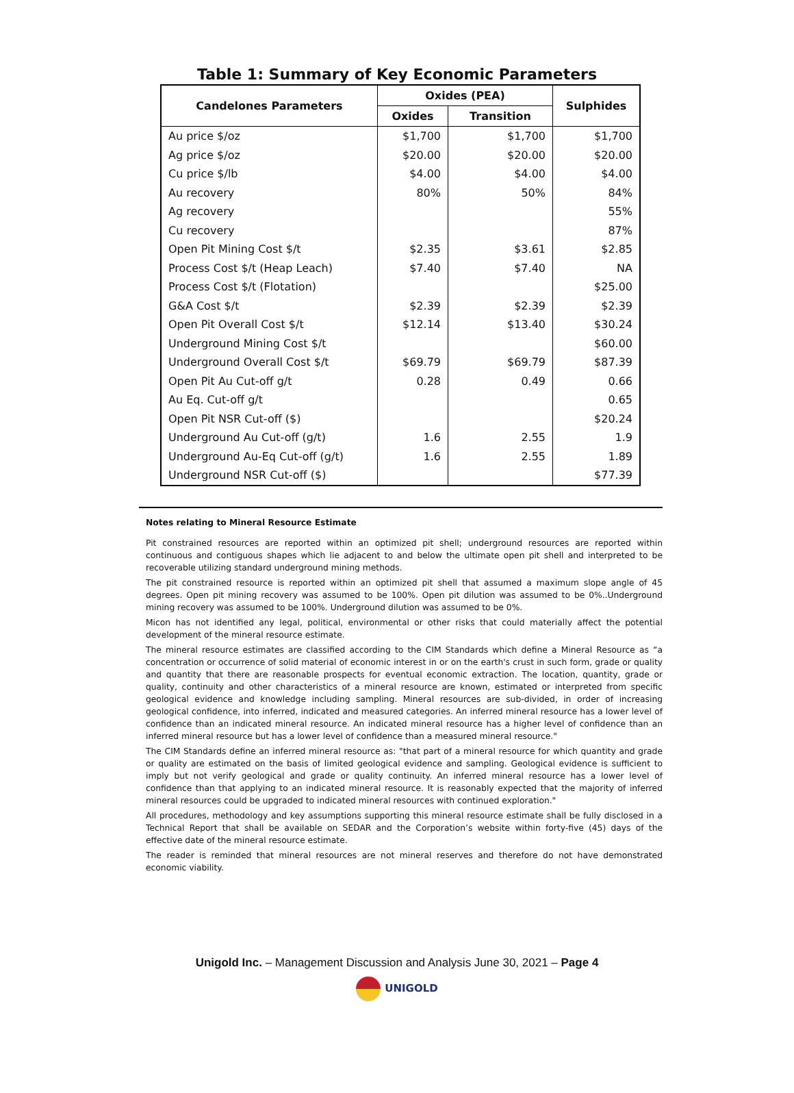Table 1: Summary of Key Economic Parameters
| Candelones Parameters | Oxides (PEA) | | Sulphides |
| --- | --- | --- | --- |
| | Oxides | Transition | |
| Au price $/oz | $1,700 | $1,700 | $1,700 |
| Ag price $/oz | $20.00 | $20.00 | $20.00 |
| Cu price $/lb | $4.00 | $4.00 | $4.00 |
| Au recovery | 80% | 50% | 84% |
| Ag recovery | | | 55% |
| Cu recovery | | | 87% |
| Open Pit Mining Cost $/t | $2.35 | $3.61 | $2.85 |
| Process Cost $/t (Heap Leach) | $7.40 | $7.40 | NA |
| Process Cost $/t (Flotation) | | | $25.00 |
| G&A Cost $/t | $2.39 | $2.39 | $2.39 |
| Open Pit Overall Cost $/t | $12.14 | $13.40 | $30.24 |
| Underground Mining Cost $/t | | | $60.00 |
| Underground Overall Cost $/t | $69.79 | $69.79 | $87.39 |
| Open Pit Au Cut-off g/t | 0.28 | 0.49 | 0.66 |
| Au Eq. Cut-off g/t | | | 0.65 |
| Open Pit NSR Cut-off ($) | | | $20.24 |
| Underground Au Cut-off (g/t) | 1.6 | 2.55 | 1.9 |
| Underground Au-Eq Cut-off (g/t) | 1.6 | 2.55 | 1.89 |
| Underground NSR Cut-off ($) | | | $77.39 |
Notes relating to Mineral Resource Estimate
Pit constrained resources are reported within an optimized pit shell; underground resources are reported within continuous and contiguous shapes which lie adjacent to and below the ultimate open pit shell and interpreted to be recoverable utilizing standard underground mining methods.
The pit constrained resource is reported within an optimized pit shell that assumed a maximum slope angle of 45 degrees. Open pit mining recovery was assumed to be 100%. Open pit dilution was assumed to be 0%..Underground mining recovery was assumed to be 100%. Underground dilution was assumed to be 0%.
Micon has not identified any legal, political, environmental or other risks that could materially affect the potential development of the mineral resource estimate.
The mineral resource estimates are classified according to the CIM Standards which define a Mineral Resource as “a concentration or occurrence of solid material of economic interest in or on the earth's crust in such form, grade or quality and quantity that there are reasonable prospects for eventual economic extraction. The location, quantity, grade or quality, continuity and other characteristics of a mineral resource are known, estimated or interpreted from specific geological evidence and knowledge including sampling. Mineral resources are sub-divided, in order of increasing geological confidence, into inferred, indicated and measured categories. An inferred mineral resource has a lower level of confidence than an indicated mineral resource. An indicated mineral resource has a higher level of confidence than an inferred mineral resource but has a lower level of confidence than a measured mineral resource."
The CIM Standards define an inferred mineral resource as: "that part of a mineral resource for which quantity and grade or quality are estimated on the basis of limited geological evidence and sampling. Geological evidence is sufficient to imply but not verify geological and grade or quality continuity. An inferred mineral resource has a lower level of confidence than that applying to an indicated mineral resource. It is reasonably expected that the majority of inferred mineral resources could be upgraded to indicated mineral resources with continued exploration."
All procedures, methodology and key assumptions supporting this mineral resource estimate shall be fully disclosed in a Technical Report that shall be available on SEDAR and the Corporation’s website within forty-five (45) days of the effective date of the mineral resource estimate.
The reader is reminded that mineral resources are not mineral reserves and therefore do not have demonstrated economic viability.
Unigold Inc. – Management Discussion and Analysis June 30, 2021 – Page 4
UNIGOLD